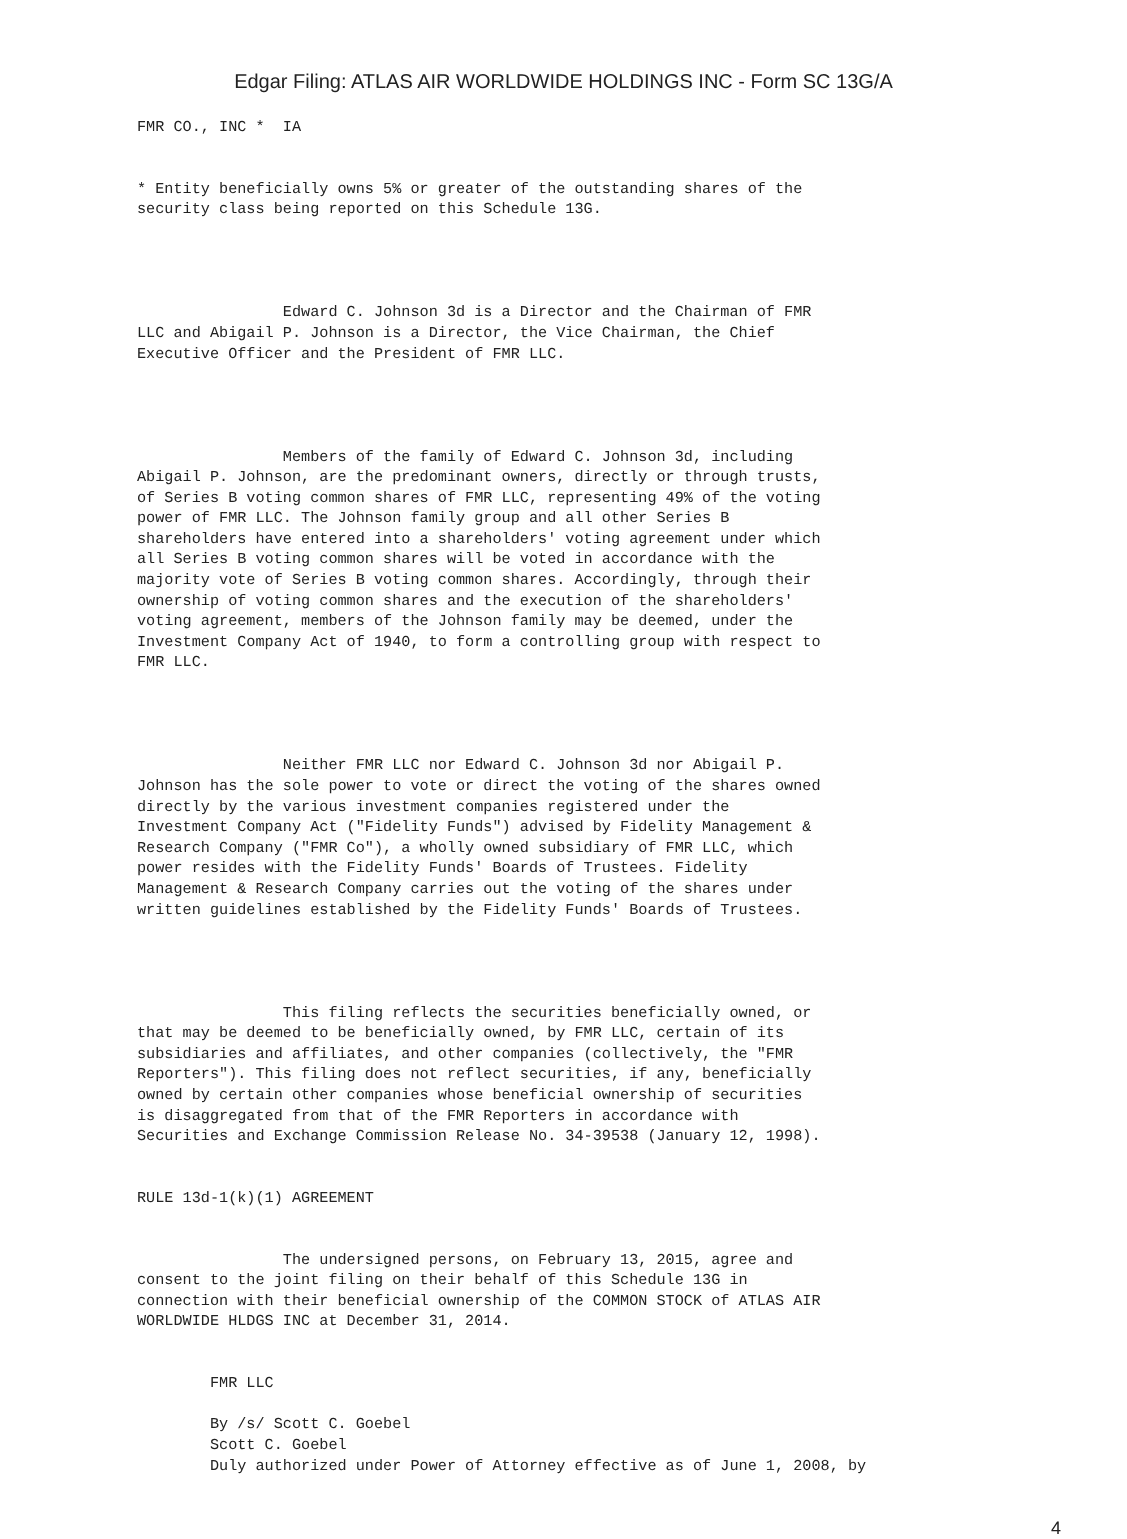Edgar Filing: ATLAS AIR WORLDWIDE HOLDINGS INC - Form SC 13G/A
FMR CO., INC *  IA


* Entity beneficially owns 5% or greater of the outstanding shares of the
security class being reported on this Schedule 13G.




                Edward C. Johnson 3d is a Director and the Chairman of FMR
LLC and Abigail P. Johnson is a Director, the Vice Chairman, the Chief
Executive Officer and the President of FMR LLC.




                Members of the family of Edward C. Johnson 3d, including
Abigail P. Johnson, are the predominant owners, directly or through trusts,
of Series B voting common shares of FMR LLC, representing 49% of the voting
power of FMR LLC. The Johnson family group and all other Series B
shareholders have entered into a shareholders' voting agreement under which
all Series B voting common shares will be voted in accordance with the
majority vote of Series B voting common shares. Accordingly, through their
ownership of voting common shares and the execution of the shareholders'
voting agreement, members of the Johnson family may be deemed, under the
Investment Company Act of 1940, to form a controlling group with respect to
FMR LLC.




                Neither FMR LLC nor Edward C. Johnson 3d nor Abigail P.
Johnson has the sole power to vote or direct the voting of the shares owned
directly by the various investment companies registered under the
Investment Company Act ("Fidelity Funds") advised by Fidelity Management &
Research Company ("FMR Co"), a wholly owned subsidiary of FMR LLC, which
power resides with the Fidelity Funds' Boards of Trustees. Fidelity
Management & Research Company carries out the voting of the shares under
written guidelines established by the Fidelity Funds' Boards of Trustees.




                This filing reflects the securities beneficially owned, or
that may be deemed to be beneficially owned, by FMR LLC, certain of its
subsidiaries and affiliates, and other companies (collectively, the "FMR
Reporters"). This filing does not reflect securities, if any, beneficially
owned by certain other companies whose beneficial ownership of securities
is disaggregated from that of the FMR Reporters in accordance with
Securities and Exchange Commission Release No. 34-39538 (January 12, 1998).


RULE 13d-1(k)(1) AGREEMENT


                The undersigned persons, on February 13, 2015, agree and
consent to the joint filing on their behalf of this Schedule 13G in
connection with their beneficial ownership of the COMMON STOCK of ATLAS AIR
WORLDWIDE HLDGS INC at December 31, 2014.


        FMR LLC

        By /s/ Scott C. Goebel
        Scott C. Goebel
        Duly authorized under Power of Attorney effective as of June 1, 2008, by
4